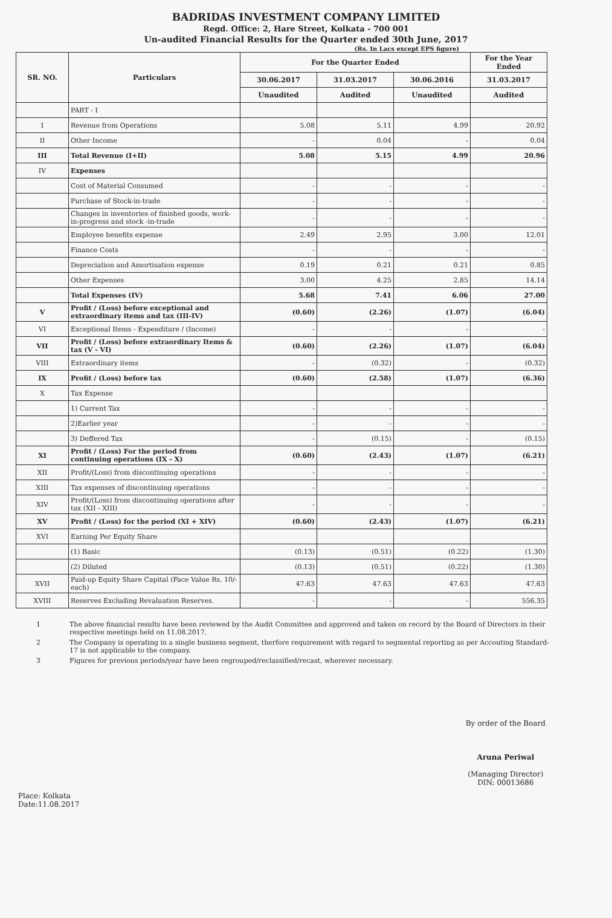BADRIDAS INVESTMENT COMPANY LIMITED
Regd. Office: 2, Hare Street, Kolkata - 700 001
Un-audited Financial Results for the Quarter ended 30th June, 2017
(Rs. In Lacs except EPS figure)
| SR. NO. | Particulars | For the Quarter Ended | | | For the Year Ended |
| --- | --- | --- | --- | --- | --- |
| | | 30.06.2017 | 31.03.2017 | 30.06.2016 | 31.03.2017 |
| | | Unaudited | Audited | Unaudited | Audited |
| | PART - I | | | | |
| I | Revenue from Operations | 5.08 | 5.11 | 4.99 | 20.92 |
| II | Other Income | - | 0.04 | - | 0.04 |
| III | Total Revenue (I+II) | 5.08 | 5.15 | 4.99 | 20.96 |
| IV | Expenses | | | | |
| | Cost of Material Consumed | - | - | - | - |
| | Purchase of Stock-in-trade | - | - | - | - |
| | Changes in inventories of finished goods, work-in-progress and stock -in-trade | - | - | - | - |
| | Employee benefits expense | 2.49 | 2.95 | 3.00 | 12.01 |
| | Finance Costs | - | - | - | - |
| | Depreciation and Amortisation expense | 0.19 | 0.21 | 0.21 | 0.85 |
| | Other Expenses | 3.00 | 4.25 | 2.85 | 14.14 |
| | Total Expenses (IV) | 5.68 | 7.41 | 6.06 | 27.00 |
| V | Profit / (Loss) before exceptional and extraordinary items and tax (III-IV) | (0.60) | (2.26) | (1.07) | (6.04) |
| VI | Exceptional Items - Expenditure / (Income) | - | - | - | - |
| VII | Profit / (Loss) before extraordinary Items & tax (V - VI) | (0.60) | (2.26) | (1.07) | (6.04) |
| VIII | Extraordinary items | - | (0.32) | - | (0.32) |
| IX | Profit / (Loss) before tax | (0.60) | (2.58) | (1.07) | (6.36) |
| X | Tax Expense | | | | |
| | 1) Current Tax | - | - | - | - |
| | 2)Earlier year | - | - | - | - |
| | 3) Deffered Tax | - | (0.15) | - | (0.15) |
| XI | Profit / (Loss) For the period from continuing operations (IX - X) | (0.60) | (2.43) | (1.07) | (6.21) |
| XII | Profit/(Loss) from discontinuing operations | - | - | - | - |
| XIII | Tax expenses of discontinuing operations | - | - | - | - |
| XIV | Profit/(Loss) from discontinuing operations after tax (XII - XIII) | - | - | - | - |
| XV | Profit / (Loss) for the period (XI + XIV) | (0.60) | (2.43) | (1.07) | (6.21) |
| XVI | Earning Per Equity Share | | | | |
| | (1) Basic | (0.13) | (0.51) | (0.22) | (1.30) |
| | (2) Diluted | (0.13) | (0.51) | (0.22) | (1.30) |
| XVII | Paid-up Equity Share Capital (Face Value Rs. 10/- each) | 47.63 | 47.63 | 47.63 | 47.63 |
| XVIII | Reserves Excluding Revaluation Reserves. | - | - | - | 556.35 |
1 The above financial results have been reviewed by the Audit Committee and approved and taken on record by the Board of Directors in their respective meetings held on 11.08.2017.
2 The Company is operating in a single business segment, therfore requirement with regard to segmental reporting as per Accouting Standard-17 is not applicable to the company.
3 Figures for previous periods/year have been regrouped/reclassified/recast, wherever necessary.
Place: Kolkata
Date:11.08.2017
By order of the Board
Aruna Periwal
(Managing Director)
DIN: 00013686